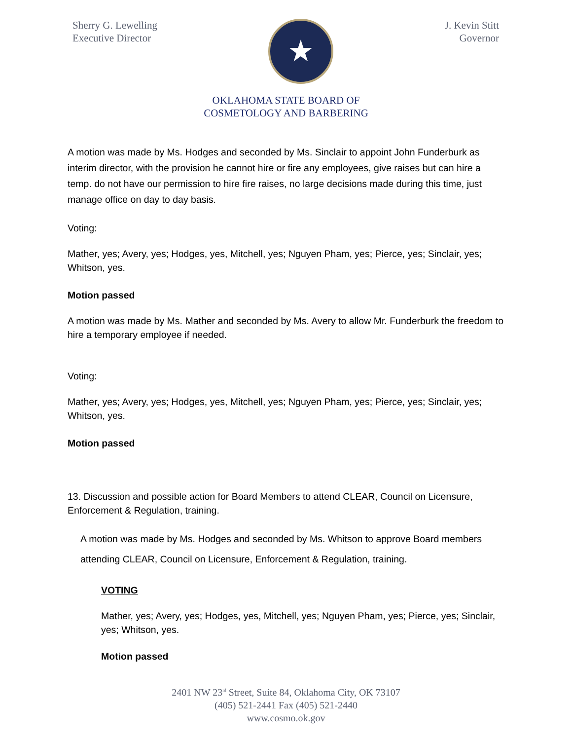Sherry G. Lewelling
Executive Director
★
J. Kevin Stitt
Governor
OKLAHOMA STATE BOARD OF
COSMETOLOGY AND BARBERING
A motion was made by Ms. Hodges and seconded by Ms. Sinclair to appoint John Funderburk as interim director, with the provision he cannot hire or fire any employees, give raises but can hire a temp. do not have our permission to hire fire raises, no large decisions made during this time, just manage office on day to day basis.
Voting:
Mather, yes; Avery, yes; Hodges, yes, Mitchell, yes; Nguyen Pham, yes; Pierce, yes; Sinclair, yes; Whitson, yes.
Motion passed
A motion was made by Ms. Mather and seconded by Ms. Avery to allow Mr. Funderburk the freedom to hire a temporary employee if needed.
Voting:
Mather, yes; Avery, yes; Hodges, yes, Mitchell, yes; Nguyen Pham, yes; Pierce, yes; Sinclair, yes; Whitson, yes.
Motion passed
13. Discussion and possible action for Board Members to attend CLEAR, Council on Licensure, Enforcement & Regulation, training.
A motion was made by Ms. Hodges and seconded by Ms. Whitson to approve Board members attending CLEAR, Council on Licensure, Enforcement & Regulation, training.
VOTING
Mather, yes; Avery, yes; Hodges, yes, Mitchell, yes; Nguyen Pham, yes; Pierce, yes; Sinclair, yes; Whitson, yes.
Motion passed
2401 NW 23<sup>rd</sup> Street, Suite 84, Oklahoma City, OK 73107
(405) 521-2441 Fax (405) 521-2440
www.cosmo.ok.gov